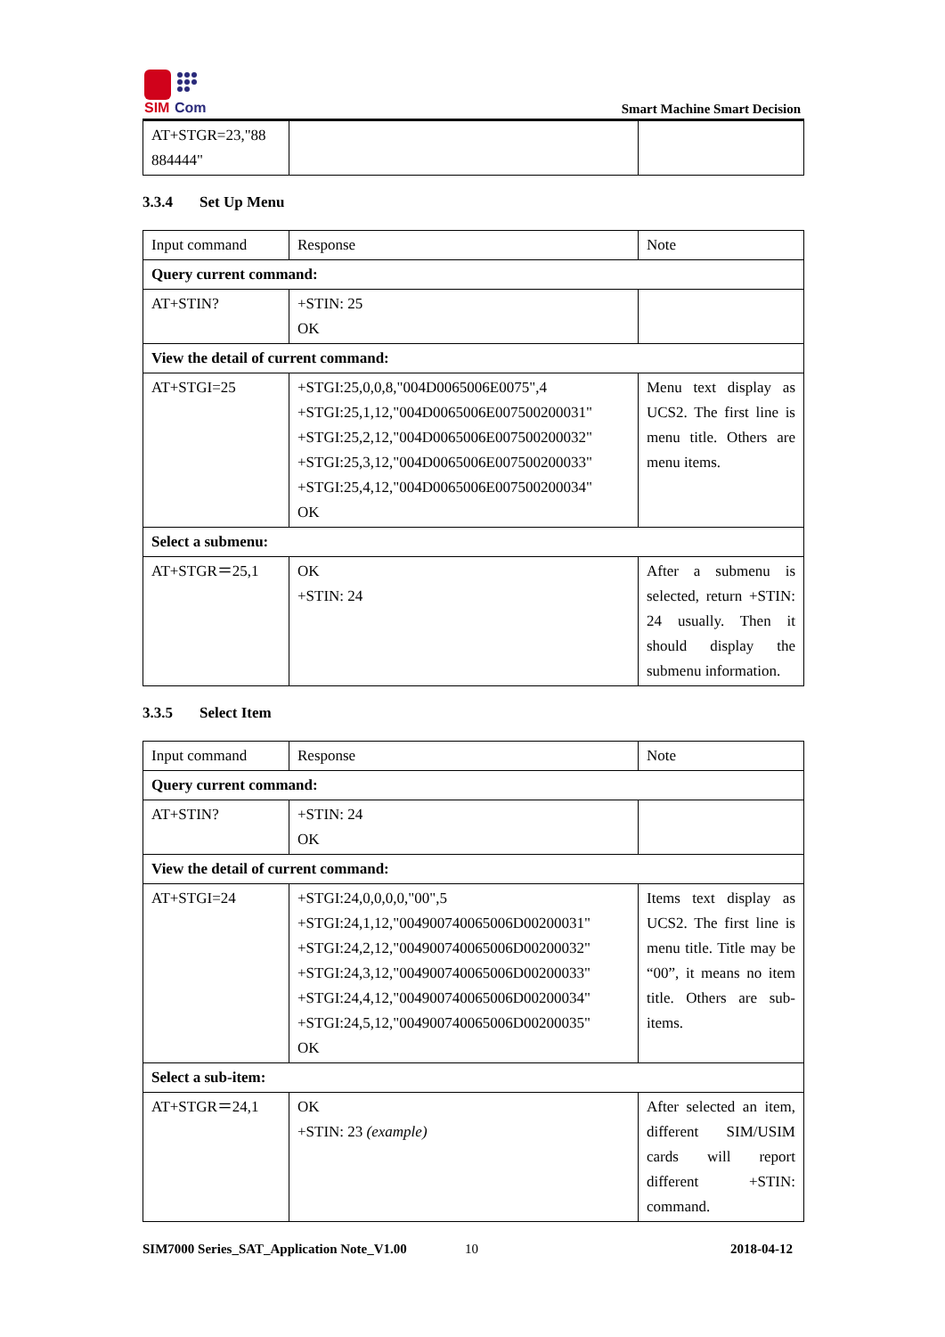SIM
Com
Smart Machine Smart Decision
| AT+STGR=23,"88 884444" | | |
3.3.4 Set Up Menu
| Input command | Response | Note |
| --- | --- | --- |
| Query current command: | | |
| AT+STIN? | +STIN: 25 OK | |
| View the detail of current command: | | |
| AT+STGI=25 | +STGI:25,0,0,8,"004D0065006E0075",4 +STGI:25,1,12,"004D0065006E007500200031" +STGI:25,2,12,"004D0065006E007500200032" +STGI:25,3,12,"004D0065006E007500200033" +STGI:25,4,12,"004D0065006E007500200034" OK | Menu text display as UCS2. The first line is menu title. Others are menu items. |
| Select a submenu: | | |
| AT+STGR＝25,1 | OK +STIN: 24 | After a submenu is selected, return +STIN: 24 usually. Then it should display the submenu information. |
3.3.5 Select Item
| Input command | Response | Note |
| --- | --- | --- |
| Query current command: | | |
| AT+STIN? | +STIN: 24 OK | |
| View the detail of current command: | | |
| AT+STGI=24 | +STGI:24,0,0,0,0,"00",5 +STGI:24,1,12,"004900740065006D00200031" +STGI:24,2,12,"004900740065006D00200032" +STGI:24,3,12,"004900740065006D00200033" +STGI:24,4,12,"004900740065006D00200034" +STGI:24,5,12,"004900740065006D00200035" OK | Items text display as UCS2. The first line is menu title. Title may be “00”, it means no item title. Others are sub-items. |
| Select a sub-item: | | |
| AT+STGR＝24,1 | OK +STIN: 23 (example) | After selected an item, different SIM/USIM cards will report different +STIN: command. |
SIM7000 Series_SAT_Application Note_V1.00 10 2018-04-12